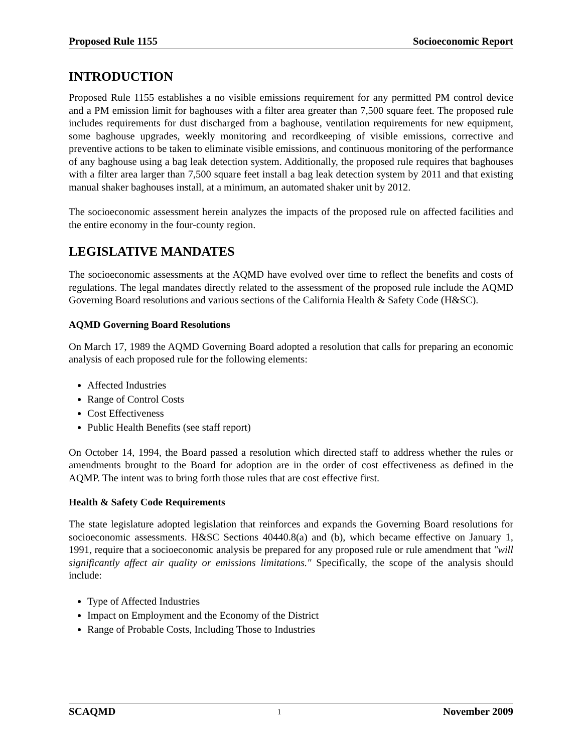Proposed Rule 1155 Socioeconomic Report
INTRODUCTION
Proposed Rule 1155 establishes a no visible emissions requirement for any permitted PM control device and a PM emission limit for baghouses with a filter area greater than 7,500 square feet. The proposed rule includes requirements for dust discharged from a baghouse, ventilation requirements for new equipment, some baghouse upgrades, weekly monitoring and recordkeeping of visible emissions, corrective and preventive actions to be taken to eliminate visible emissions, and continuous monitoring of the performance of any baghouse using a bag leak detection system. Additionally, the proposed rule requires that baghouses with a filter area larger than 7,500 square feet install a bag leak detection system by 2011 and that existing manual shaker baghouses install, at a minimum, an automated shaker unit by 2012.
The socioeconomic assessment herein analyzes the impacts of the proposed rule on affected facilities and the entire economy in the four-county region.
LEGISLATIVE MANDATES
The socioeconomic assessments at the AQMD have evolved over time to reflect the benefits and costs of regulations. The legal mandates directly related to the assessment of the proposed rule include the AQMD Governing Board resolutions and various sections of the California Health & Safety Code (H&SC).
AQMD Governing Board Resolutions
On March 17, 1989 the AQMD Governing Board adopted a resolution that calls for preparing an economic analysis of each proposed rule for the following elements:
Affected Industries
Range of Control Costs
Cost Effectiveness
Public Health Benefits (see staff report)
On October 14, 1994, the Board passed a resolution which directed staff to address whether the rules or amendments brought to the Board for adoption are in the order of cost effectiveness as defined in the AQMP. The intent was to bring forth those rules that are cost effective first.
Health & Safety Code Requirements
The state legislature adopted legislation that reinforces and expands the Governing Board resolutions for socioeconomic assessments. H&SC Sections 40440.8(a) and (b), which became effective on January 1, 1991, require that a socioeconomic analysis be prepared for any proposed rule or rule amendment that "will significantly affect air quality or emissions limitations." Specifically, the scope of the analysis should include:
Type of Affected Industries
Impact on Employment and the Economy of the District
Range of Probable Costs, Including Those to Industries
SCAQMD 1 November 2009